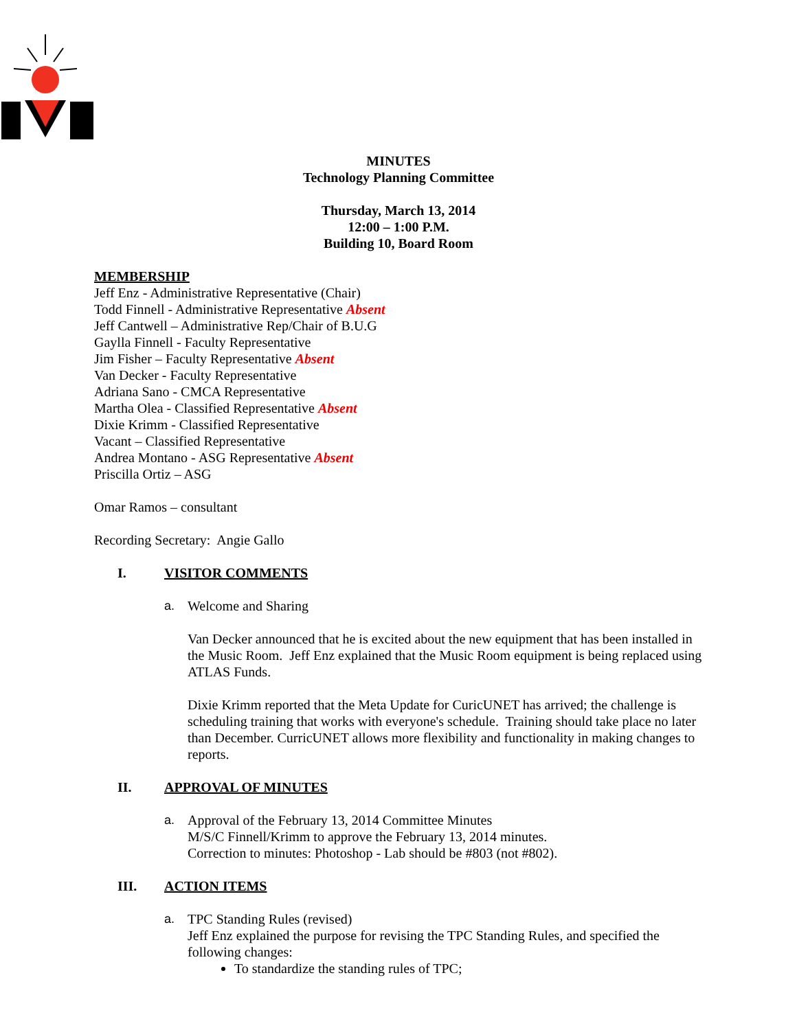MINUTES
Technology Planning Committee
Thursday, March 13, 2014
12:00 – 1:00 P.M.
Building 10, Board Room
MEMBERSHIP
Jeff Enz - Administrative Representative (Chair)
Todd Finnell - Administrative Representative Absent
Jeff Cantwell – Administrative Rep/Chair of B.U.G
Gaylla Finnell - Faculty Representative
Jim Fisher – Faculty Representative Absent
Van Decker - Faculty Representative
Adriana Sano - CMCA Representative
Martha Olea - Classified Representative Absent
Dixie Krimm - Classified Representative
Vacant – Classified Representative
Andrea Montano - ASG Representative Absent
Priscilla Ortiz – ASG
Omar Ramos – consultant
Recording Secretary: Angie Gallo
I. VISITOR COMMENTS
a. Welcome and Sharing
Van Decker announced that he is excited about the new equipment that has been installed in the Music Room. Jeff Enz explained that the Music Room equipment is being replaced using ATLAS Funds.
Dixie Krimm reported that the Meta Update for CuricUNET has arrived; the challenge is scheduling training that works with everyone's schedule. Training should take place no later than December. CurricUNET allows more flexibility and functionality in making changes to reports.
II. APPROVAL OF MINUTES
a. Approval of the February 13, 2014 Committee Minutes
M/S/C Finnell/Krimm to approve the February 13, 2014 minutes.
Correction to minutes: Photoshop - Lab should be #803 (not #802).
III. ACTION ITEMS
a. TPC Standing Rules (revised)
Jeff Enz explained the purpose for revising the TPC Standing Rules, and specified the following changes:
To standardize the standing rules of TPC;